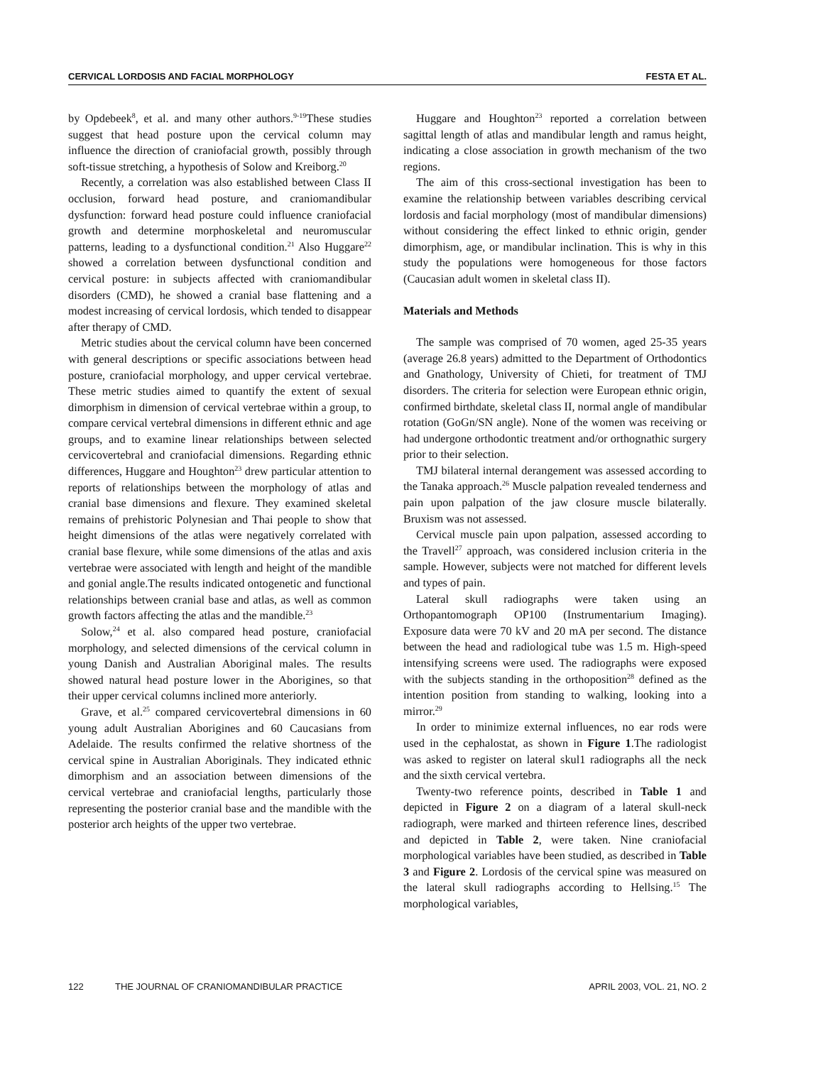CERVICAL LORDOSIS AND FACIAL MORPHOLOGY FESTA ET AL.
by Opdebeek<sup>8</sup>, et al. and many other authors.<sup>9-19</sup>These studies suggest that head posture upon the cervical column may influence the direction of craniofacial growth, possibly through soft-tissue stretching, a hypothesis of Solow and Kreiborg.<sup>20</sup>
Recently, a correlation was also established between Class II occlusion, forward head posture, and craniomandibular dysfunction: forward head posture could influence craniofacial growth and determine morphoskeletal and neuromuscular patterns, leading to a dysfunctional condition.<sup>21</sup> Also Huggare<sup>22</sup> showed a correlation between dysfunctional condition and cervical posture: in subjects affected with craniomandibular disorders (CMD), he showed a cranial base flattening and a modest increasing of cervical lordosis, which tended to disappear after therapy of CMD.
Metric studies about the cervical column have been concerned with general descriptions or specific associations between head posture, craniofacial morphology, and upper cervical vertebrae. These metric studies aimed to quantify the extent of sexual dimorphism in dimension of cervical vertebrae within a group, to compare cervical vertebral dimensions in different ethnic and age groups, and to examine linear relationships between selected cervicovertebral and craniofacial dimensions. Regarding ethnic differences, Huggare and Houghton<sup>23</sup> drew particular attention to reports of relationships between the morphology of atlas and cranial base dimensions and flexure. They examined skeletal remains of prehistoric Polynesian and Thai people to show that height dimensions of the atlas were negatively correlated with cranial base flexure, while some dimensions of the atlas and axis vertebrae were associated with length and height of the mandible and gonial angle.The results indicated ontogenetic and functional relationships between cranial base and atlas, as well as common growth factors affecting the atlas and the mandible.<sup>23</sup>
Solow,<sup>24</sup> et al. also compared head posture, craniofacial morphology, and selected dimensions of the cervical column in young Danish and Australian Aboriginal males. The results showed natural head posture lower in the Aborigines, so that their upper cervical columns inclined more anteriorly.
Grave, et al.<sup>25</sup> compared cervicovertebral dimensions in 60 young adult Australian Aborigines and 60 Caucasians from Adelaide. The results confirmed the relative shortness of the cervical spine in Australian Aboriginals. They indicated ethnic dimorphism and an association between dimensions of the cervical vertebrae and craniofacial lengths, particularly those representing the posterior cranial base and the mandible with the posterior arch heights of the upper two vertebrae.
Huggare and Houghton<sup>23</sup> reported a correlation between sagittal length of atlas and mandibular length and ramus height, indicating a close association in growth mechanism of the two regions.
The aim of this cross-sectional investigation has been to examine the relationship between variables describing cervical lordosis and facial morphology (most of mandibular dimensions) without considering the effect linked to ethnic origin, gender dimorphism, age, or mandibular inclination. This is why in this study the populations were homogeneous for those factors (Caucasian adult women in skeletal class II).
Materials and Methods
The sample was comprised of 70 women, aged 25-35 years (average 26.8 years) admitted to the Department of Orthodontics and Gnathology, University of Chieti, for treatment of TMJ disorders. The criteria for selection were European ethnic origin, confirmed birthdate, skeletal class II, normal angle of mandibular rotation (GoGn/SN angle). None of the women was receiving or had undergone orthodontic treatment and/or orthognathic surgery prior to their selection.
TMJ bilateral internal derangement was assessed according to the Tanaka approach.<sup>26</sup> Muscle palpation revealed tenderness and pain upon palpation of the jaw closure muscle bilaterally. Bruxism was not assessed.
Cervical muscle pain upon palpation, assessed according to the Travell<sup>27</sup> approach, was considered inclusion criteria in the sample. However, subjects were not matched for different levels and types of pain.
Lateral skull radiographs were taken using an Orthopantomograph OP100 (Instrumentarium Imaging). Exposure data were 70 kV and 20 mA per second. The distance between the head and radiological tube was 1.5 m. High-speed intensifying screens were used. The radiographs were exposed with the subjects standing in the orthoposition<sup>28</sup> defined as the intention position from standing to walking, looking into a mirror.<sup>29</sup>
In order to minimize external influences, no ear rods were used in the cephalostat, as shown in Figure 1.The radiologist was asked to register on lateral skul1 radiographs all the neck and the sixth cervical vertebra.
Twenty-two reference points, described in Table 1 and depicted in Figure 2 on a diagram of a lateral skull-neck radiograph, were marked and thirteen reference lines, described and depicted in Table 2, were taken. Nine craniofacial morphological variables have been studied, as described in Table 3 and Figure 2. Lordosis of the cervical spine was measured on the lateral skull radiographs according to Hellsing.<sup>15</sup> The morphological variables,
122 THE JOURNAL OF CRANIOMANDIBULAR PRACTICE APRIL 2003, VOL. 21, NO. 2